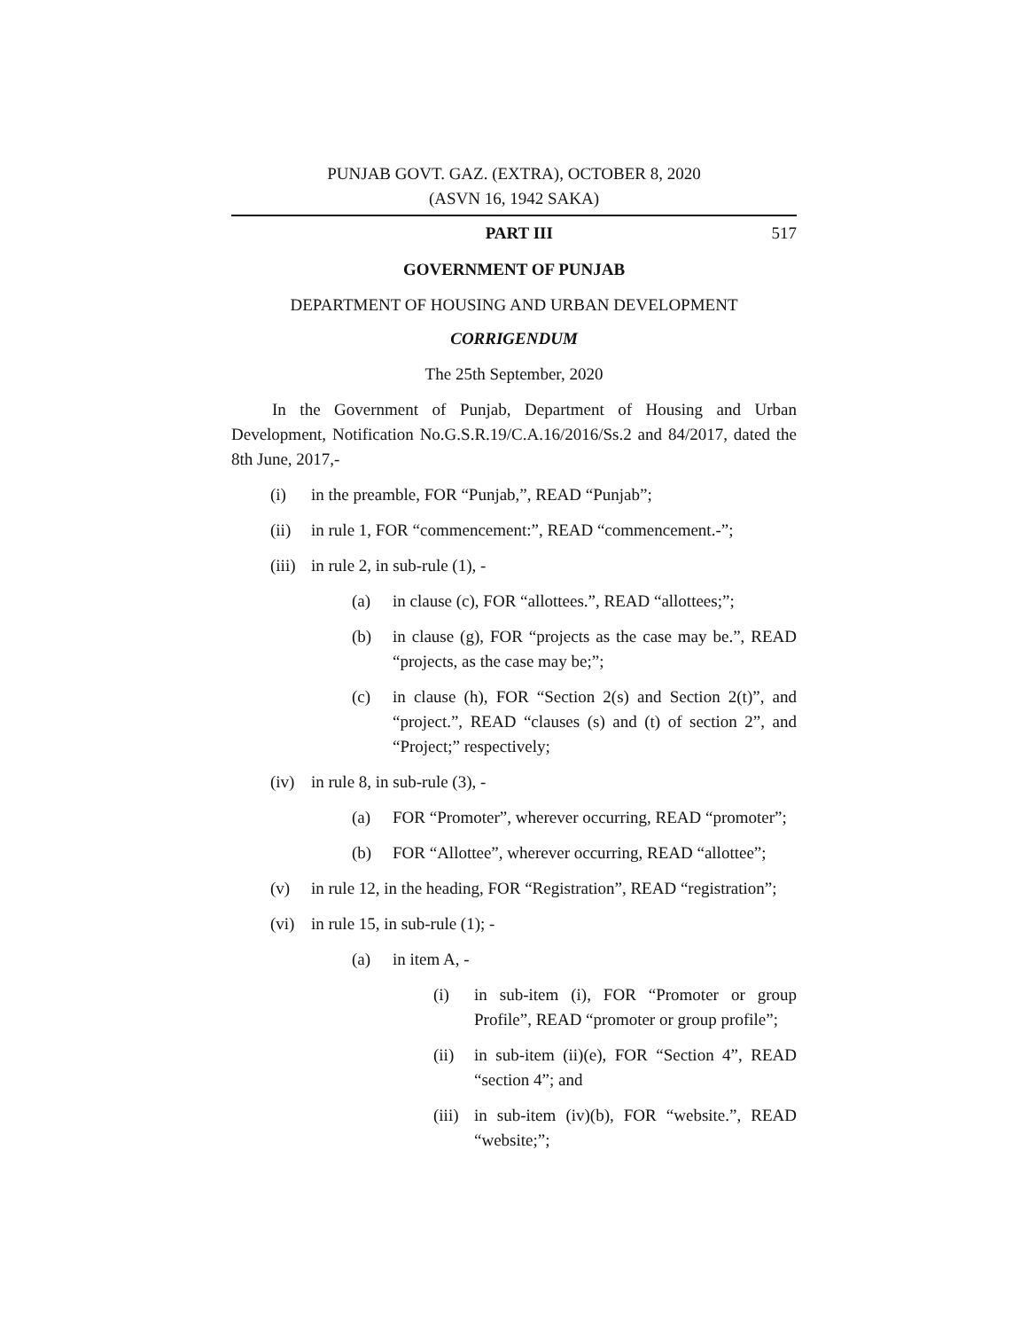PUNJAB GOVT. GAZ. (EXTRA), OCTOBER 8, 2020
(ASVN 16, 1942 SAKA)
PART III 517
GOVERNMENT OF PUNJAB
DEPARTMENT OF HOUSING AND URBAN DEVELOPMENT
CORRIGENDUM
The 25th September, 2020
In the Government of Punjab, Department of Housing and Urban Development, Notification No.G.S.R.19/C.A.16/2016/Ss.2 and 84/2017, dated the 8th June, 2017,-
(i) in the preamble, FOR “Punjab,”, READ “Punjab”;
(ii) in rule 1, FOR “commencement:”, READ “commencement.-”;
(iii) in rule 2, in sub-rule (1), -
(a) in clause (c), FOR “allottees.”, READ “allottees;”;
(b) in clause (g), FOR “projects as the case may be.”, READ “projects, as the case may be;”;
(c) in clause (h), FOR “Section 2(s) and Section 2(t)”, and “project.”, READ “clauses (s) and (t) of section 2”, and “Project;” respectively;
(iv) in rule 8, in sub-rule (3), -
(a) FOR “Promoter”, wherever occurring, READ “promoter”;
(b) FOR “Allottee”, wherever occurring, READ “allottee”;
(v) in rule 12, in the heading, FOR “Registration”, READ “registration”;
(vi) in rule 15, in sub-rule (1); -
(a) in item A, -
(i) in sub-item (i), FOR “Promoter or group Profile”, READ “promoter or group profile”;
(ii) in sub-item (ii)(e), FOR “Section 4”, READ “section 4”; and
(iii) in sub-item (iv)(b), FOR “website.”, READ “website;”;